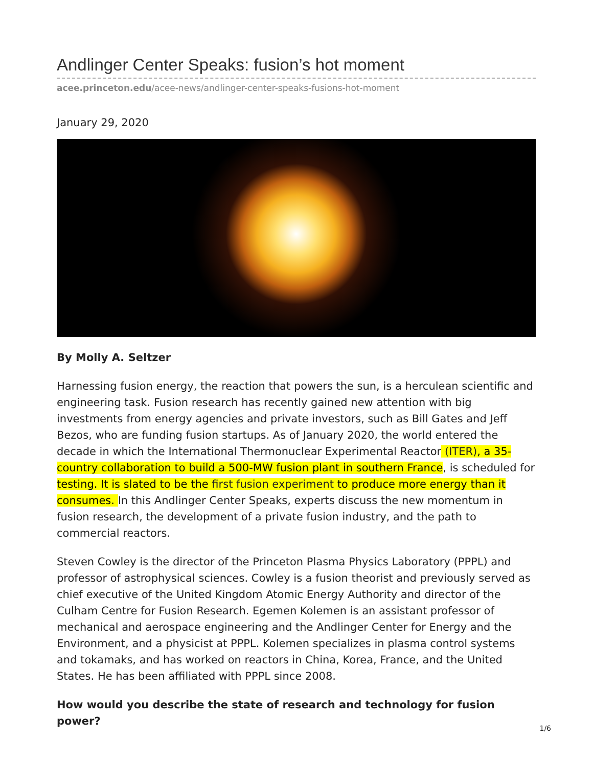Andlinger Center Speaks: fusion’s hot moment
acee.princeton.edu/acee-news/andlinger-center-speaks-fusions-hot-moment
January 29, 2020
By Molly A. Seltzer
Harnessing fusion energy, the reaction that powers the sun, is a herculean scientific and engineering task. Fusion research has recently gained new attention with big investments from energy agencies and private investors, such as Bill Gates and Jeff Bezos, who are funding fusion startups. As of January 2020, the world entered the decade in which the International Thermonuclear Experimental Reactor (ITER), a 35-country collaboration to build a 500-MW fusion plant in southern France, is scheduled for testing. It is slated to be the first fusion experiment to produce more energy than it consumes. In this Andlinger Center Speaks, experts discuss the new momentum in fusion research, the development of a private fusion industry, and the path to commercial reactors.
Steven Cowley is the director of the Princeton Plasma Physics Laboratory (PPPL) and professor of astrophysical sciences. Cowley is a fusion theorist and previously served as chief executive of the United Kingdom Atomic Energy Authority and director of the Culham Centre for Fusion Research. Egemen Kolemen is an assistant professor of mechanical and aerospace engineering and the Andlinger Center for Energy and the Environment, and a physicist at PPPL. Kolemen specializes in plasma control systems and tokamaks, and has worked on reactors in China, Korea, France, and the United States. He has been affiliated with PPPL since 2008.
How would you describe the state of research and technology for fusion power?
1/6